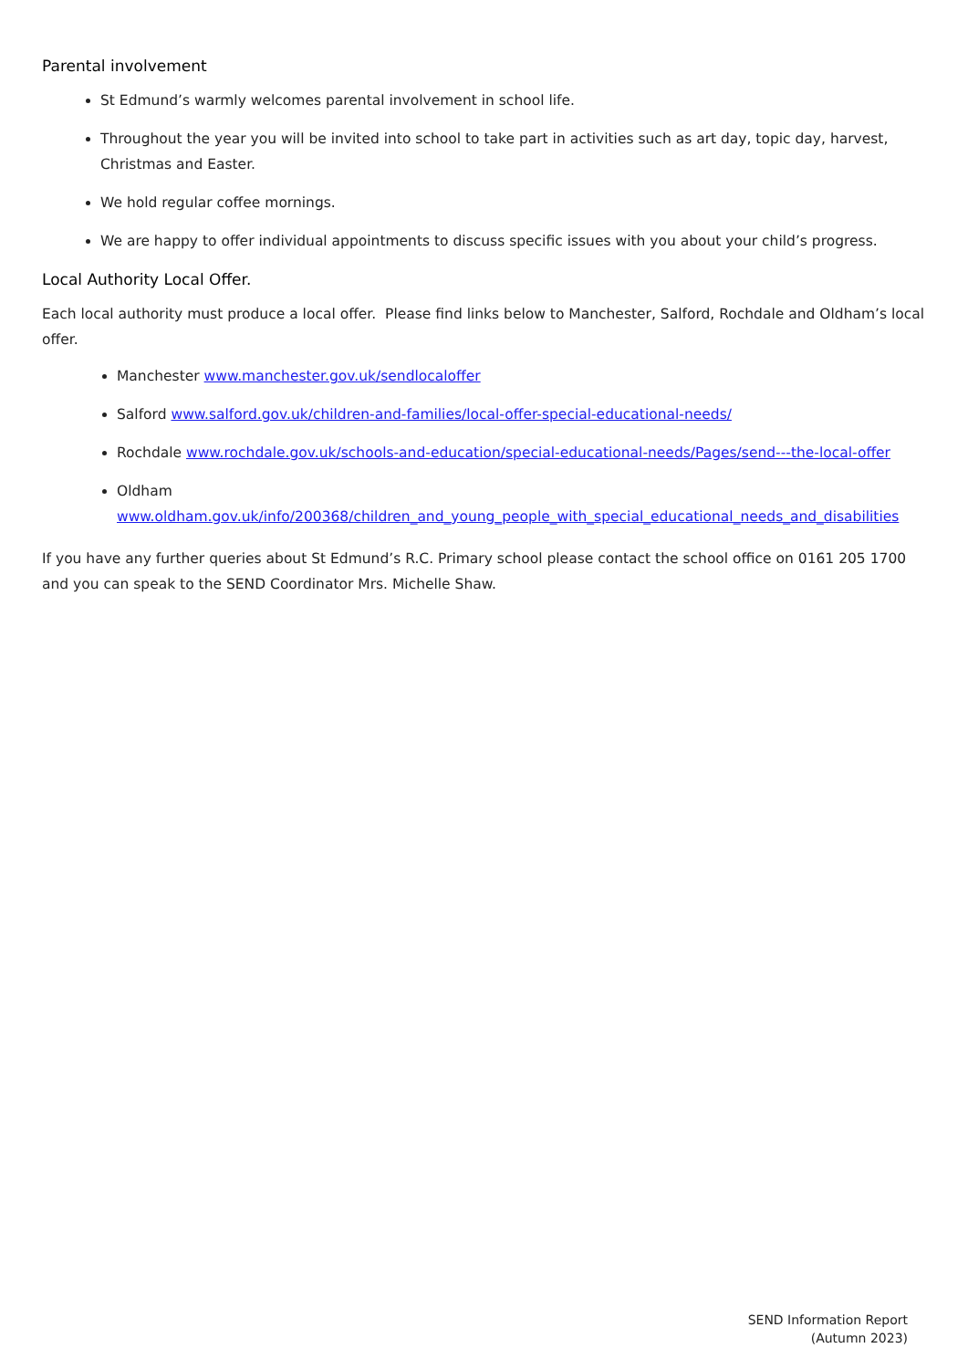Parental involvement
St Edmund’s warmly welcomes parental involvement in school life.
Throughout the year you will be invited into school to take part in activities such as art day, topic day, harvest, Christmas and Easter.
We hold regular coffee mornings.
We are happy to offer individual appointments to discuss specific issues with you about your child’s progress.
Local Authority Local Offer.
Each local authority must produce a local offer. Please find links below to Manchester, Salford, Rochdale and Oldham’s local offer.
Manchester www.manchester.gov.uk/sendlocaloffer
Salford www.salford.gov.uk/children-and-families/local-offer-special-educational-needs/
Rochdale www.rochdale.gov.uk/schools-and-education/special-educational-needs/Pages/send---the-local-offer
Oldham
www.oldham.gov.uk/info/200368/children_and_young_people_with_special_educational_needs_and_disabilities
If you have any further queries about St Edmund’s R.C. Primary school please contact the school office on 0161 205 1700 and you can speak to the SEND Coordinator Mrs. Michelle Shaw.
SEND Information Report
(Autumn 2023)